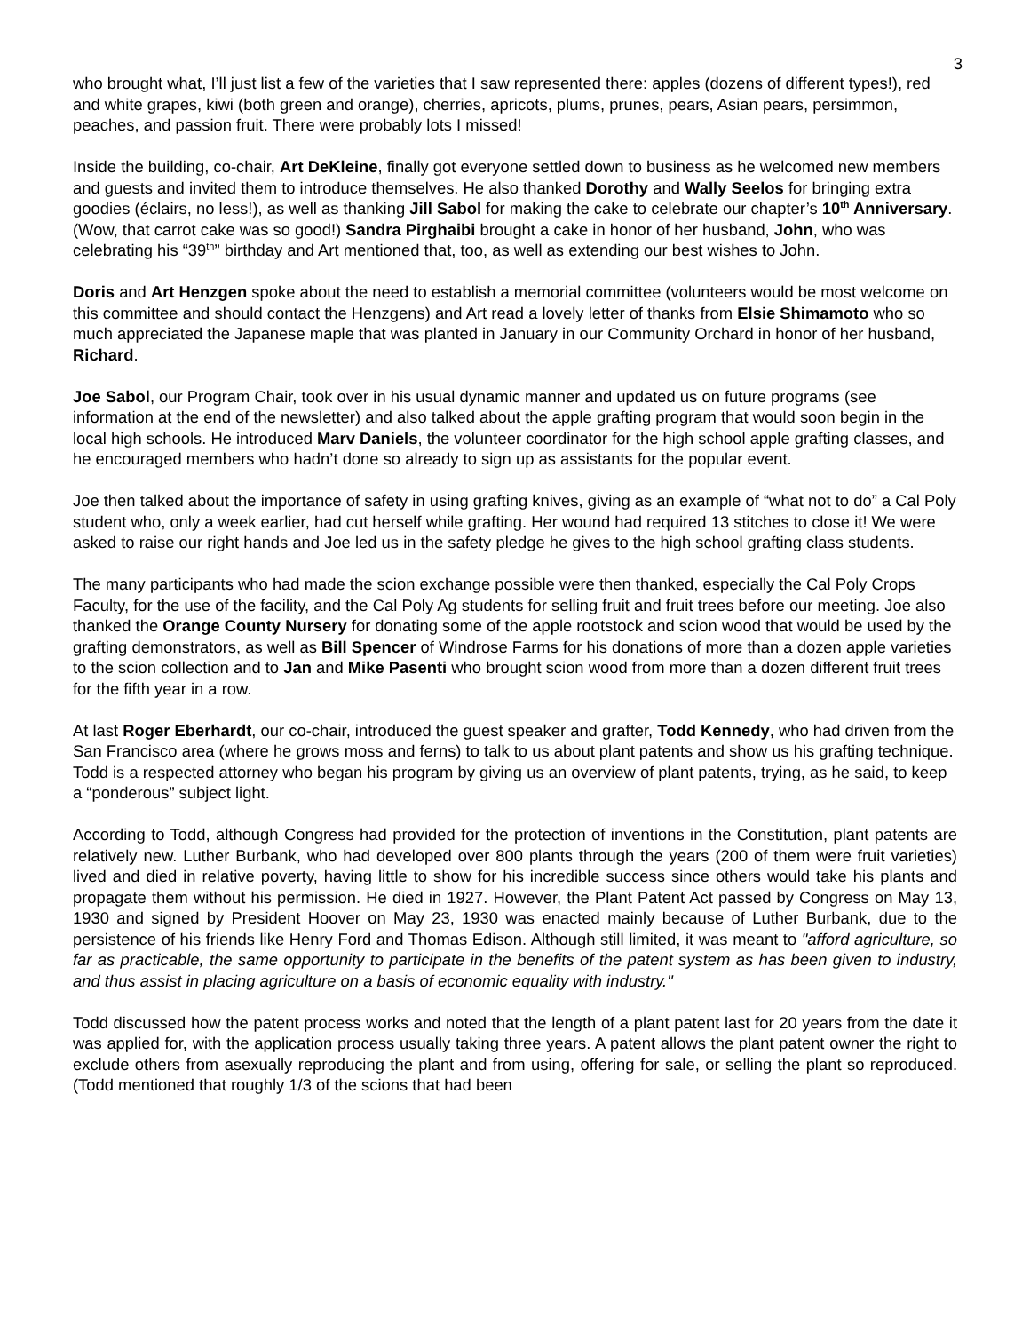3
who brought what, I’ll just list a few of the varieties that I saw represented there: apples (dozens of different types!), red and white grapes, kiwi (both green and orange), cherries, apricots, plums, prunes, pears, Asian pears, persimmon, peaches, and passion fruit. There were probably lots I missed!
Inside the building, co-chair, Art DeKleine, finally got everyone settled down to business as he welcomed new members and guests and invited them to introduce themselves. He also thanked Dorothy and Wally Seelos for bringing extra goodies (éclairs, no less!), as well as thanking Jill Sabol for making the cake to celebrate our chapter’s 10<sup>th</sup> Anniversary. (Wow, that carrot cake was so good!) Sandra Pirghaibi brought a cake in honor of her husband, John, who was celebrating his “39<sup>th</sup>” birthday and Art mentioned that, too, as well as extending our best wishes to John.
Doris and Art Henzgen spoke about the need to establish a memorial committee (volunteers would be most welcome on this committee and should contact the Henzgens) and Art read a lovely letter of thanks from Elsie Shimamoto who so much appreciated the Japanese maple that was planted in January in our Community Orchard in honor of her husband, Richard.
Joe Sabol, our Program Chair, took over in his usual dynamic manner and updated us on future programs (see information at the end of the newsletter) and also talked about the apple grafting program that would soon begin in the local high schools. He introduced Marv Daniels, the volunteer coordinator for the high school apple grafting classes, and he encouraged members who hadn’t done so already to sign up as assistants for the popular event.
Joe then talked about the importance of safety in using grafting knives, giving as an example of “what not to do” a Cal Poly student who, only a week earlier, had cut herself while grafting. Her wound had required 13 stitches to close it! We were asked to raise our right hands and Joe led us in the safety pledge he gives to the high school grafting class students.
The many participants who had made the scion exchange possible were then thanked, especially the Cal Poly Crops Faculty, for the use of the facility, and the Cal Poly Ag students for selling fruit and fruit trees before our meeting. Joe also thanked the Orange County Nursery for donating some of the apple rootstock and scion wood that would be used by the grafting demonstrators, as well as Bill Spencer of Windrose Farms for his donations of more than a dozen apple varieties to the scion collection and to Jan and Mike Pasenti who brought scion wood from more than a dozen different fruit trees for the fifth year in a row.
At last Roger Eberhardt, our co-chair, introduced the guest speaker and grafter, Todd Kennedy, who had driven from the San Francisco area (where he grows moss and ferns) to talk to us about plant patents and show us his grafting technique. Todd is a respected attorney who began his program by giving us an overview of plant patents, trying, as he said, to keep a “ponderous” subject light.
According to Todd, although Congress had provided for the protection of inventions in the Constitution, plant patents are relatively new. Luther Burbank, who had developed over 800 plants through the years (200 of them were fruit varieties) lived and died in relative poverty, having little to show for his incredible success since others would take his plants and propagate them without his permission. He died in 1927. However, the Plant Patent Act passed by Congress on May 13, 1930 and signed by President Hoover on May 23, 1930 was enacted mainly because of Luther Burbank, due to the persistence of his friends like Henry Ford and Thomas Edison. Although still limited, it was meant to "afford agriculture, so far as practicable, the same opportunity to participate in the benefits of the patent system as has been given to industry, and thus assist in placing agriculture on a basis of economic equality with industry."
Todd discussed how the patent process works and noted that the length of a plant patent last for 20 years from the date it was applied for, with the application process usually taking three years. A patent allows the plant patent owner the right to exclude others from asexually reproducing the plant and from using, offering for sale, or selling the plant so reproduced. (Todd mentioned that roughly 1/3 of the scions that had been